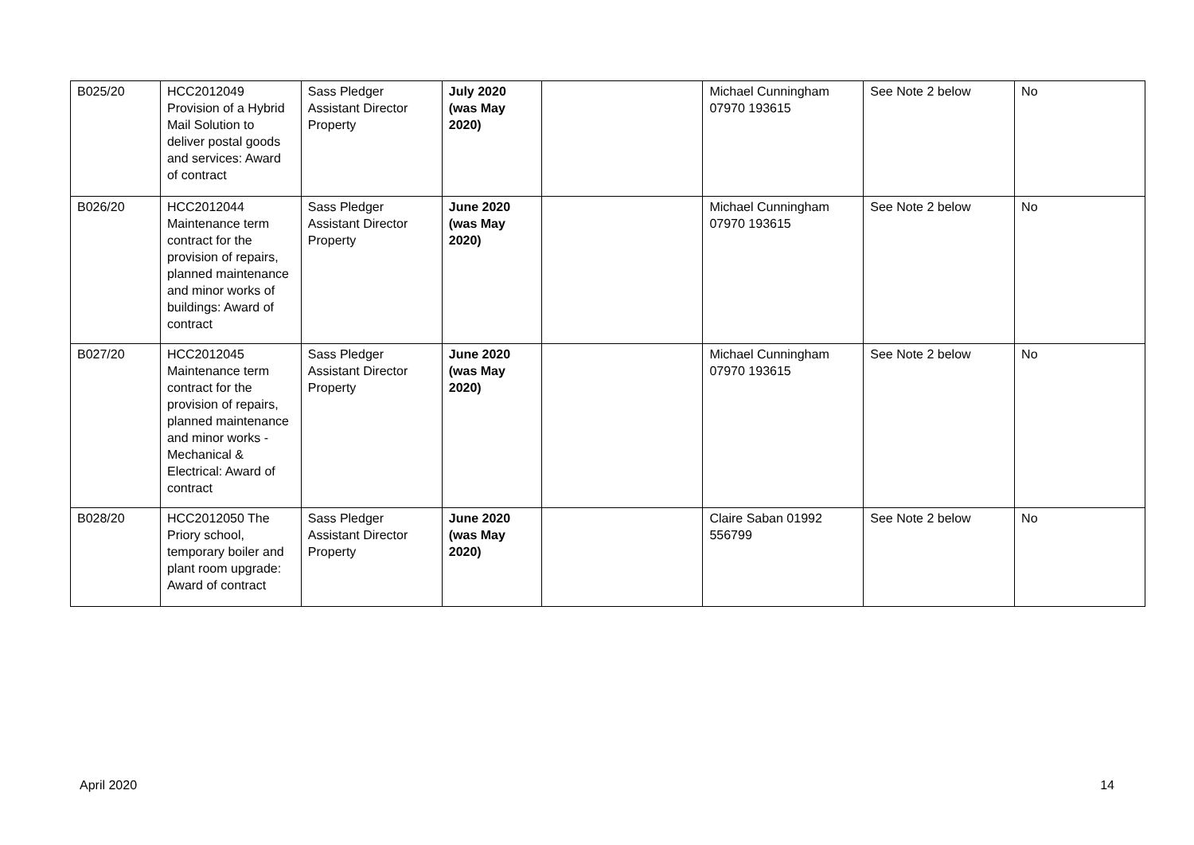| B025/20 | HCC2012049 Provision of a Hybrid Mail Solution to deliver postal goods and services: Award of contract | Sass Pledger Assistant Director Property | July 2020 (was May 2020) | | Michael Cunningham 07970 193615 | See Note 2 below | No |
| B026/20 | HCC2012044 Maintenance term contract for the provision of repairs, planned maintenance and minor works of buildings: Award of contract | Sass Pledger Assistant Director Property | June 2020 (was May 2020) | | Michael Cunningham 07970 193615 | See Note 2 below | No |
| B027/20 | HCC2012045 Maintenance term contract for the provision of repairs, planned maintenance and minor works - Mechanical & Electrical: Award of contract | Sass Pledger Assistant Director Property | June 2020 (was May 2020) | | Michael Cunningham 07970 193615 | See Note 2 below | No |
| B028/20 | HCC2012050 The Priory school, temporary boiler and plant room upgrade: Award of contract | Sass Pledger Assistant Director Property | June 2020 (was May 2020) | | Claire Saban 01992 556799 | See Note 2 below | No |
April 2020 14